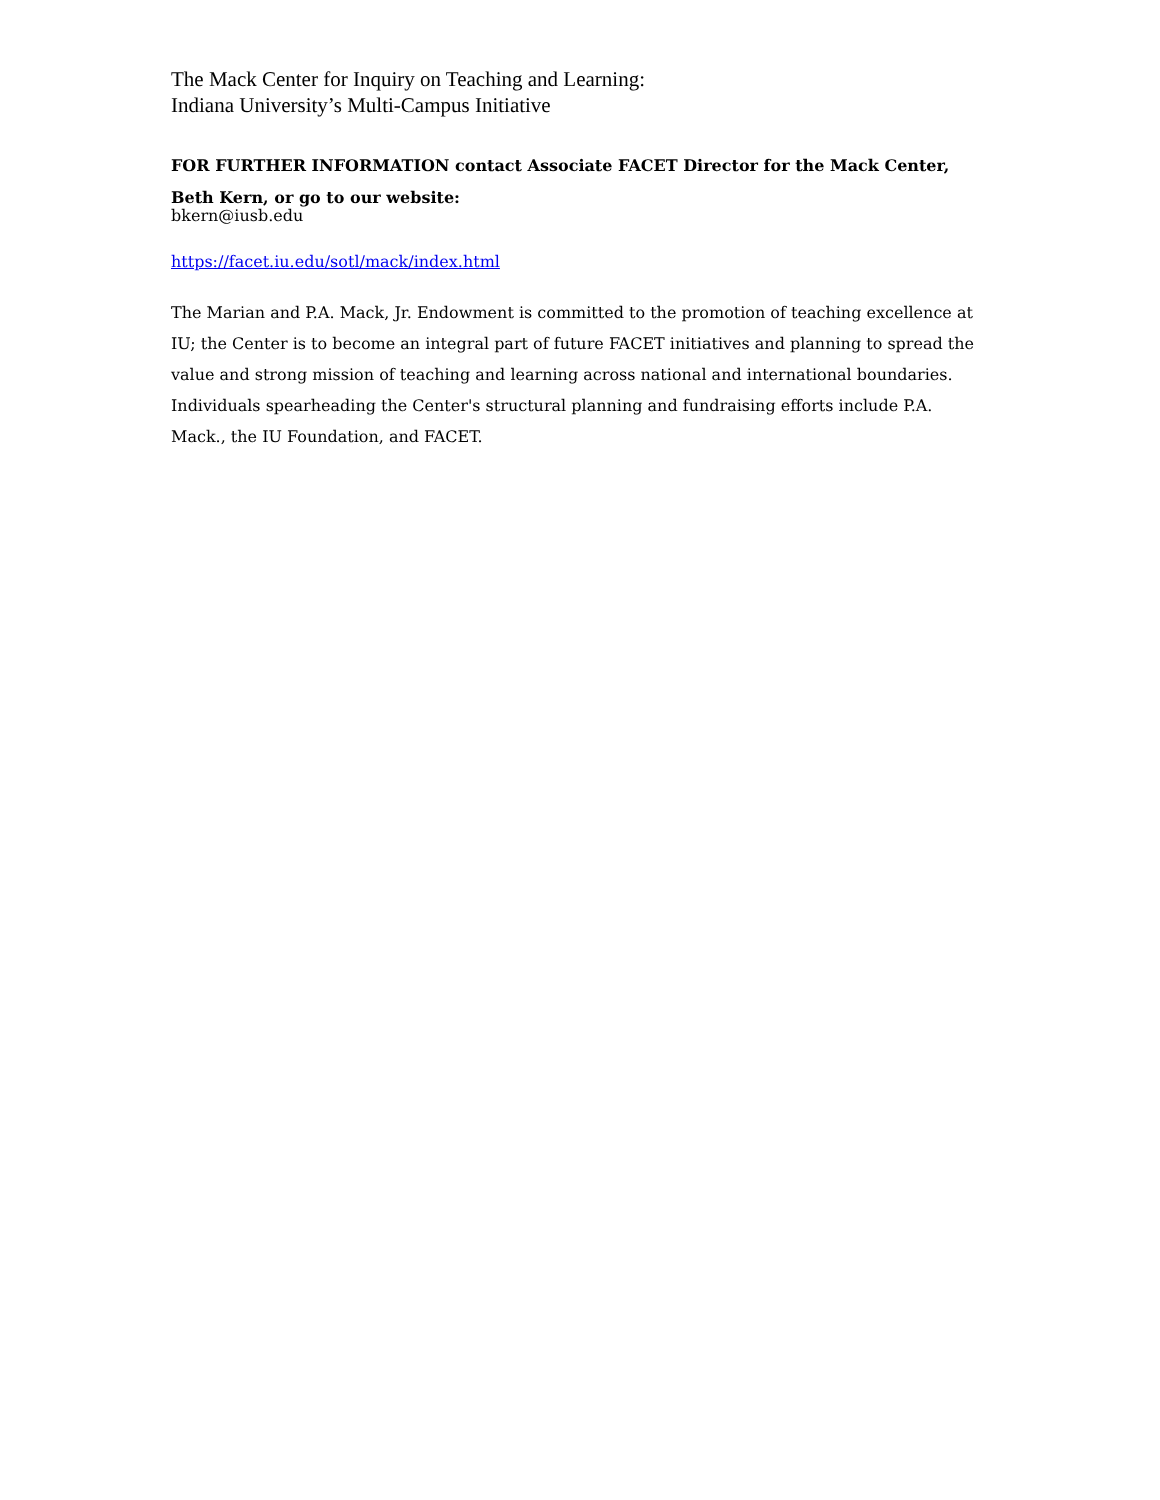The Mack Center for Inquiry on Teaching and Learning:
Indiana University’s Multi-Campus Initiative
FOR FURTHER INFORMATION contact Associate FACET Director for the Mack Center, Beth Kern, or go to our website:
bkern@iusb.edu
https://facet.iu.edu/sotl/mack/index.html
The Marian and P.A. Mack, Jr. Endowment is committed to the promotion of teaching excellence at IU; the Center is to become an integral part of future FACET initiatives and planning to spread the value and strong mission of teaching and learning across national and international boundaries. Individuals spearheading the Center's structural planning and fundraising efforts include P.A. Mack., the IU Foundation, and FACET.